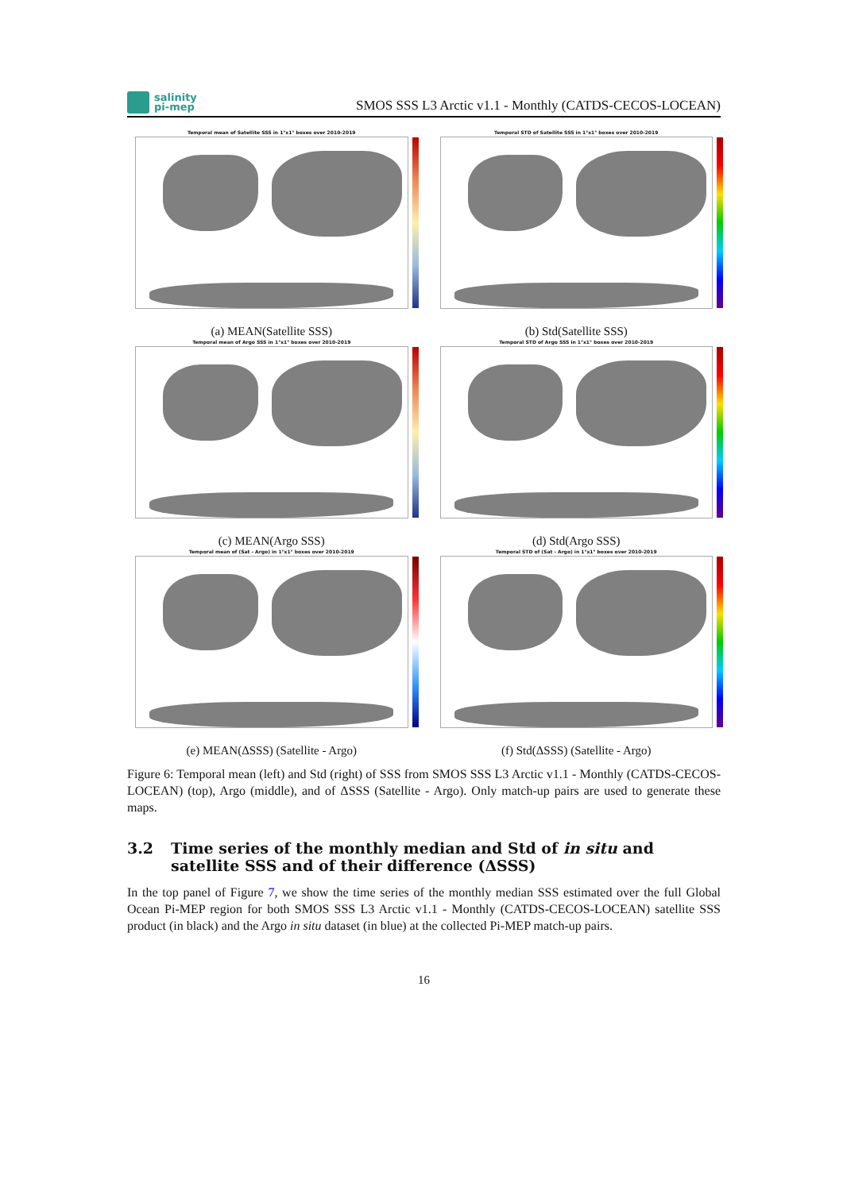salinity
pi-mep
SMOS SSS L3 Arctic v1.1 - Monthly (CATDS-CECOS-LOCEAN)
Temporal mean of Satellite SSS in 1°x1° boxes over 2010-2019
(a) MEAN(Satellite SSS)
Temporal STD of Satellite SSS in 1°x1° boxes over 2010-2019
(b) Std(Satellite SSS)
Temporal mean of Argo SSS in 1°x1° boxes over 2010-2019
(c) MEAN(Argo SSS)
Temporal STD of Argo SSS in 1°x1° boxes over 2010-2019
(d) Std(Argo SSS)
Temporal mean of (Sat - Argo) in 1°x1° boxes over 2010-2019
(e) MEAN(ΔSSS) (Satellite - Argo)
Temporal STD of (Sat - Argo) in 1°x1° boxes over 2010-2019
(f) Std(ΔSSS) (Satellite - Argo)
Figure 6: Temporal mean (left) and Std (right) of SSS from SMOS SSS L3 Arctic v1.1 - Monthly (CATDS-CECOS-LOCEAN) (top), Argo (middle), and of ΔSSS (Satellite - Argo). Only match-up pairs are used to generate these maps.
3.2 Time series of the monthly median and Std of in situ and satellite SSS and of their difference (ΔSSS)
In the top panel of Figure 7, we show the time series of the monthly median SSS estimated over the full Global Ocean Pi-MEP region for both SMOS SSS L3 Arctic v1.1 - Monthly (CATDS-CECOS-LOCEAN) satellite SSS product (in black) and the Argo in situ dataset (in blue) at the collected Pi-MEP match-up pairs.
16